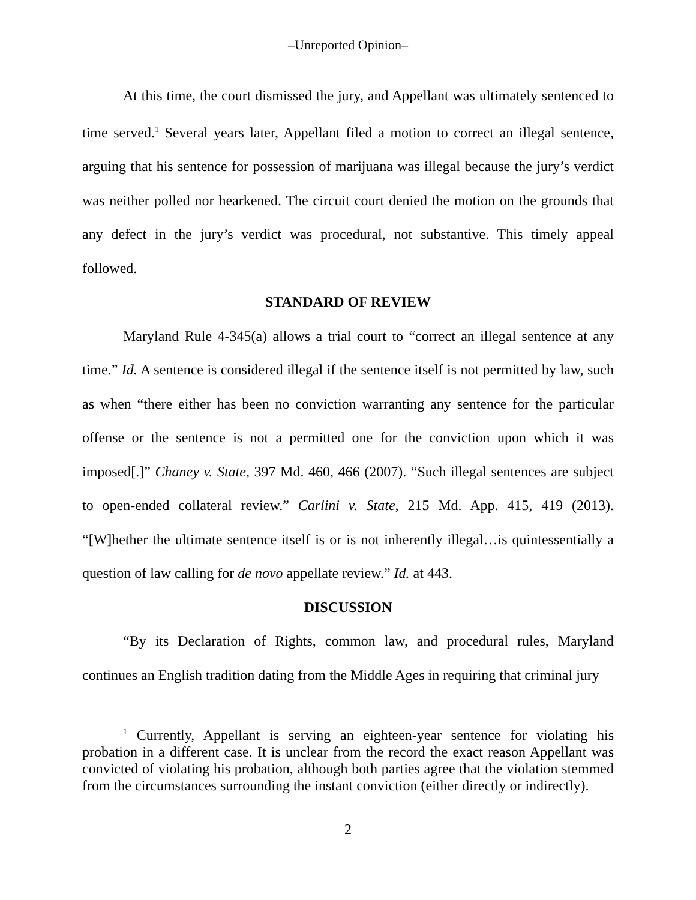‒Unreported Opinion‒
At this time, the court dismissed the jury, and Appellant was ultimately sentenced to time served.<sup>1</sup> Several years later, Appellant filed a motion to correct an illegal sentence, arguing that his sentence for possession of marijuana was illegal because the jury’s verdict was neither polled nor hearkened. The circuit court denied the motion on the grounds that any defect in the jury’s verdict was procedural, not substantive. This timely appeal followed.
STANDARD OF REVIEW
Maryland Rule 4-345(a) allows a trial court to “correct an illegal sentence at any time.” Id. A sentence is considered illegal if the sentence itself is not permitted by law, such as when “there either has been no conviction warranting any sentence for the particular offense or the sentence is not a permitted one for the conviction upon which it was imposed[.]” Chaney v. State, 397 Md. 460, 466 (2007). “Such illegal sentences are subject to open-ended collateral review.” Carlini v. State, 215 Md. App. 415, 419 (2013). “[W]hether the ultimate sentence itself is or is not inherently illegal…is quintessentially a question of law calling for de novo appellate review.” Id. at 443.
DISCUSSION
“By its Declaration of Rights, common law, and procedural rules, Maryland continues an English tradition dating from the Middle Ages in requiring that criminal jury
<sup>1</sup> Currently, Appellant is serving an eighteen-year sentence for violating his probation in a different case. It is unclear from the record the exact reason Appellant was convicted of violating his probation, although both parties agree that the violation stemmed from the circumstances surrounding the instant conviction (either directly or indirectly).
2